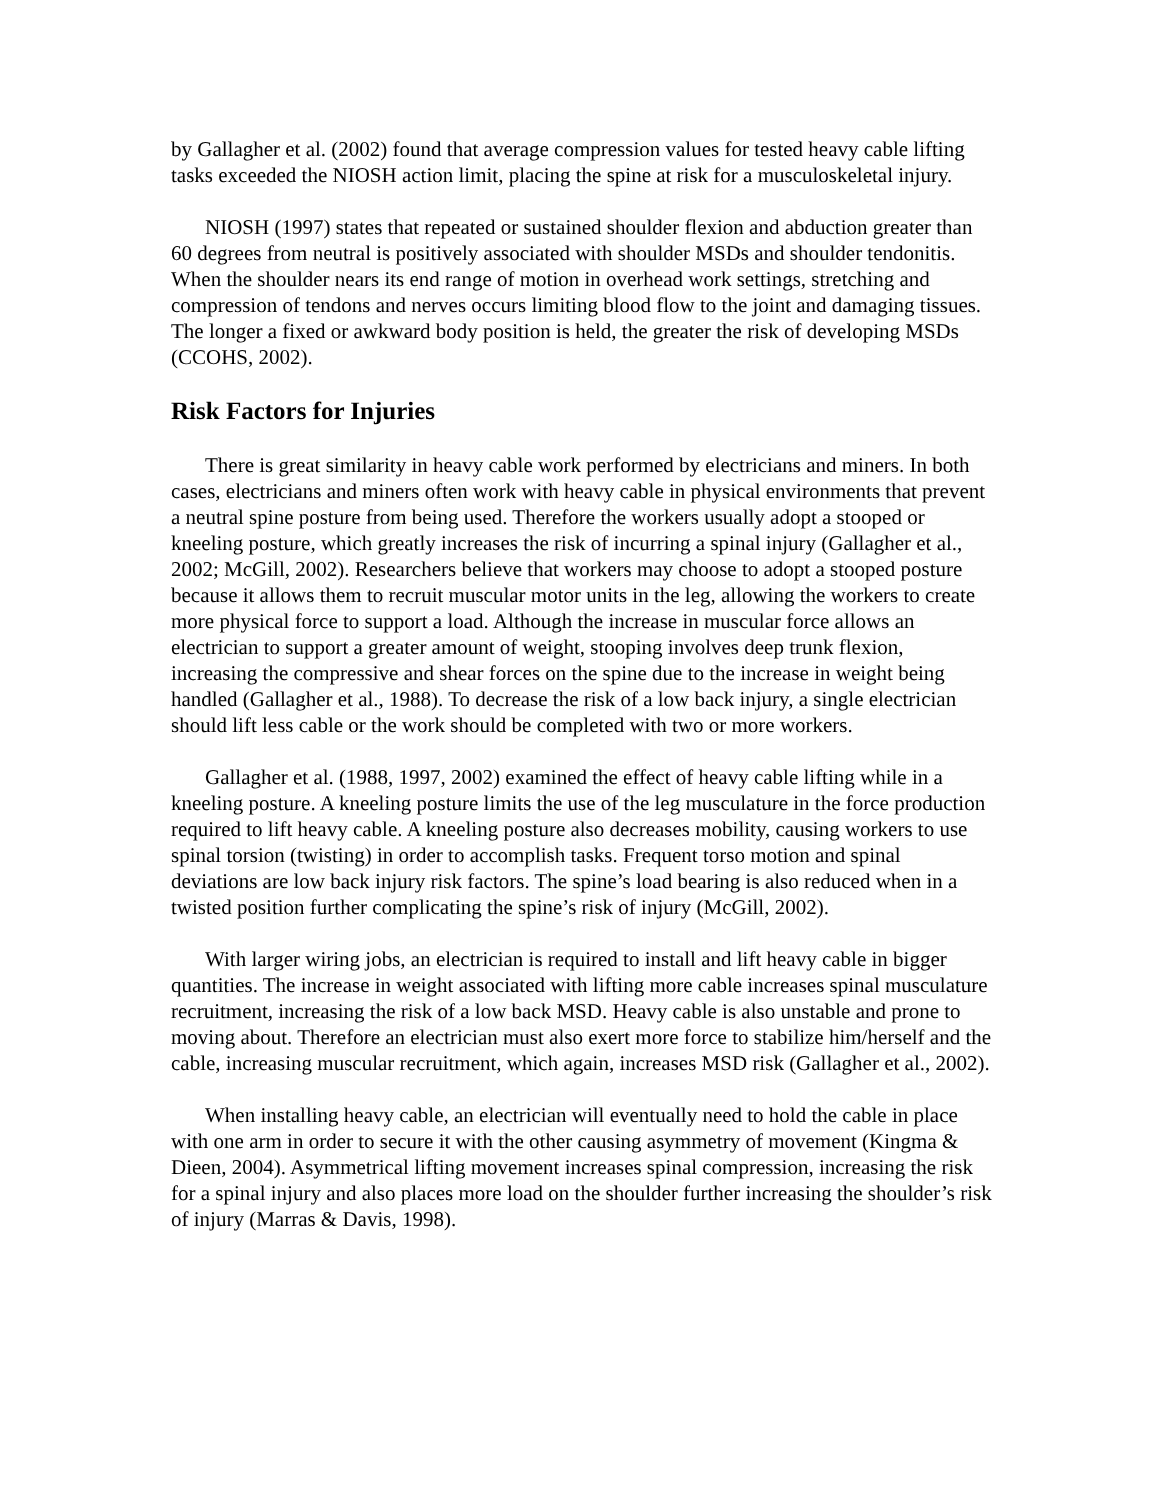by Gallagher et al. (2002) found that average compression values for tested heavy cable lifting tasks exceeded the NIOSH action limit, placing the spine at risk for a musculoskeletal injury.
NIOSH (1997) states that repeated or sustained shoulder flexion and abduction greater than 60 degrees from neutral is positively associated with shoulder MSDs and shoulder tendonitis. When the shoulder nears its end range of motion in overhead work settings, stretching and compression of tendons and nerves occurs limiting blood flow to the joint and damaging tissues. The longer a fixed or awkward body position is held, the greater the risk of developing MSDs (CCOHS, 2002).
Risk Factors for Injuries
There is great similarity in heavy cable work performed by electricians and miners. In both cases, electricians and miners often work with heavy cable in physical environments that prevent a neutral spine posture from being used. Therefore the workers usually adopt a stooped or kneeling posture, which greatly increases the risk of incurring a spinal injury (Gallagher et al., 2002; McGill, 2002). Researchers believe that workers may choose to adopt a stooped posture because it allows them to recruit muscular motor units in the leg, allowing the workers to create more physical force to support a load. Although the increase in muscular force allows an electrician to support a greater amount of weight, stooping involves deep trunk flexion, increasing the compressive and shear forces on the spine due to the increase in weight being handled (Gallagher et al., 1988). To decrease the risk of a low back injury, a single electrician should lift less cable or the work should be completed with two or more workers.
Gallagher et al. (1988, 1997, 2002) examined the effect of heavy cable lifting while in a kneeling posture. A kneeling posture limits the use of the leg musculature in the force production required to lift heavy cable. A kneeling posture also decreases mobility, causing workers to use spinal torsion (twisting) in order to accomplish tasks. Frequent torso motion and spinal deviations are low back injury risk factors. The spine’s load bearing is also reduced when in a twisted position further complicating the spine’s risk of injury (McGill, 2002).
With larger wiring jobs, an electrician is required to install and lift heavy cable in bigger quantities. The increase in weight associated with lifting more cable increases spinal musculature recruitment, increasing the risk of a low back MSD. Heavy cable is also unstable and prone to moving about. Therefore an electrician must also exert more force to stabilize him/herself and the cable, increasing muscular recruitment, which again, increases MSD risk (Gallagher et al., 2002).
When installing heavy cable, an electrician will eventually need to hold the cable in place with one arm in order to secure it with the other causing asymmetry of movement (Kingma & Dieen, 2004). Asymmetrical lifting movement increases spinal compression, increasing the risk for a spinal injury and also places more load on the shoulder further increasing the shoulder’s risk of injury (Marras & Davis, 1998).